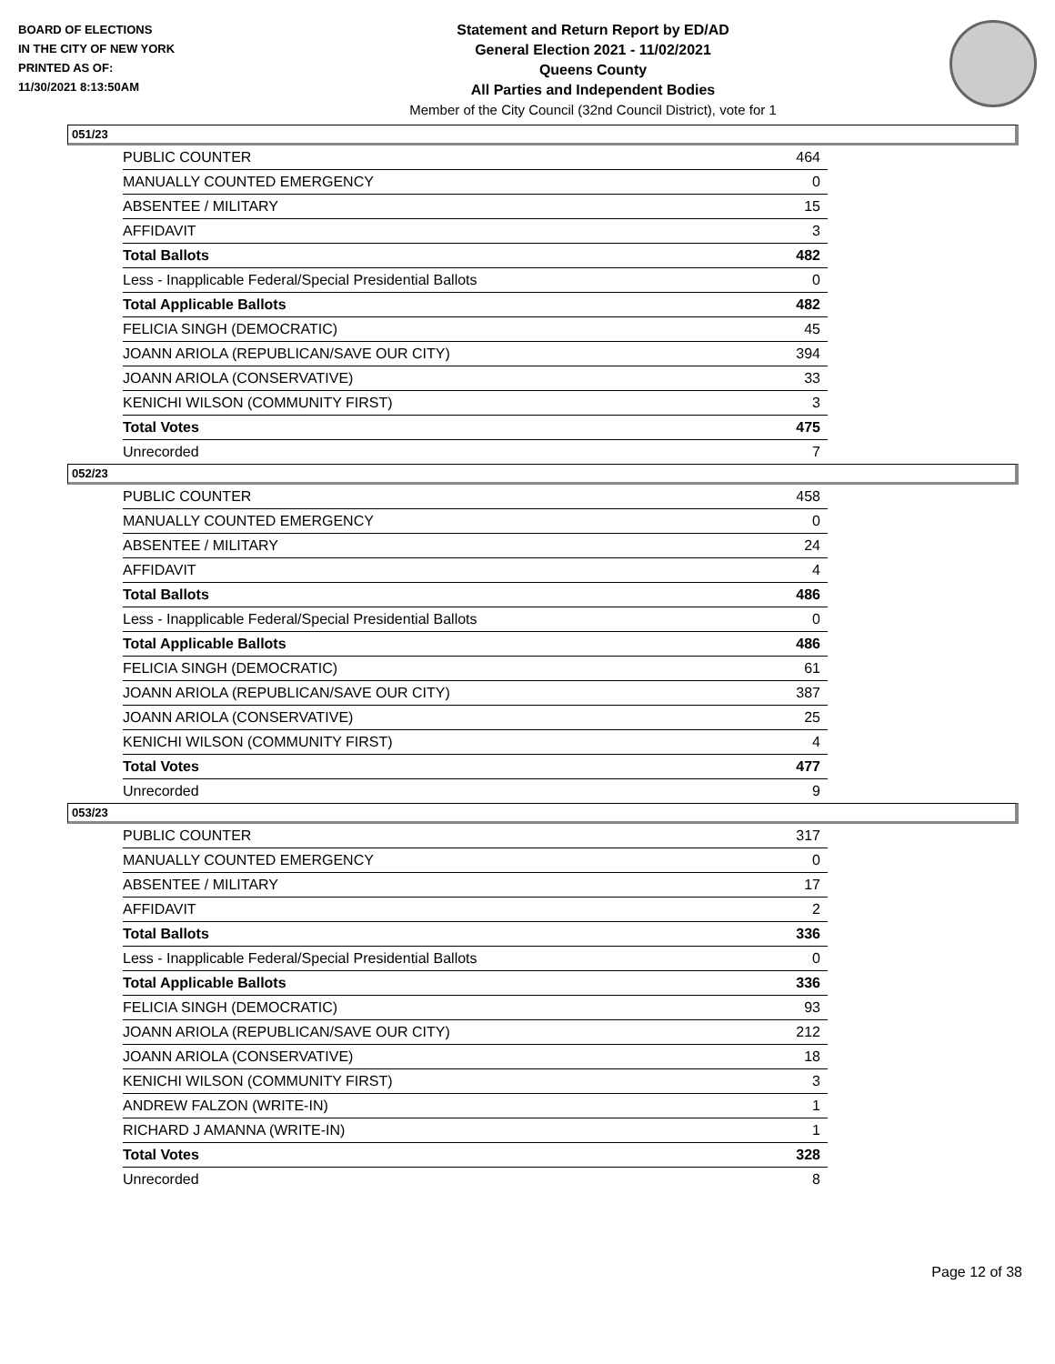BOARD OF ELECTIONS
IN THE CITY OF NEW YORK
PRINTED AS OF:
11/30/2021 8:13:50AM
Statement and Return Report by ED/AD
General Election 2021 - 11/02/2021
Queens County
All Parties and Independent Bodies
Member of the City Council (32nd Council District), vote for 1
051/23
| PUBLIC COUNTER | 464 |
| MANUALLY COUNTED EMERGENCY | 0 |
| ABSENTEE / MILITARY | 15 |
| AFFIDAVIT | 3 |
| Total Ballots | 482 |
| Less - Inapplicable Federal/Special Presidential Ballots | 0 |
| Total Applicable Ballots | 482 |
| FELICIA SINGH (DEMOCRATIC) | 45 |
| JOANN ARIOLA (REPUBLICAN/SAVE OUR CITY) | 394 |
| JOANN ARIOLA (CONSERVATIVE) | 33 |
| KENICHI WILSON (COMMUNITY FIRST) | 3 |
| Total Votes | 475 |
| Unrecorded | 7 |
052/23
| PUBLIC COUNTER | 458 |
| MANUALLY COUNTED EMERGENCY | 0 |
| ABSENTEE / MILITARY | 24 |
| AFFIDAVIT | 4 |
| Total Ballots | 486 |
| Less - Inapplicable Federal/Special Presidential Ballots | 0 |
| Total Applicable Ballots | 486 |
| FELICIA SINGH (DEMOCRATIC) | 61 |
| JOANN ARIOLA (REPUBLICAN/SAVE OUR CITY) | 387 |
| JOANN ARIOLA (CONSERVATIVE) | 25 |
| KENICHI WILSON (COMMUNITY FIRST) | 4 |
| Total Votes | 477 |
| Unrecorded | 9 |
053/23
| PUBLIC COUNTER | 317 |
| MANUALLY COUNTED EMERGENCY | 0 |
| ABSENTEE / MILITARY | 17 |
| AFFIDAVIT | 2 |
| Total Ballots | 336 |
| Less - Inapplicable Federal/Special Presidential Ballots | 0 |
| Total Applicable Ballots | 336 |
| FELICIA SINGH (DEMOCRATIC) | 93 |
| JOANN ARIOLA (REPUBLICAN/SAVE OUR CITY) | 212 |
| JOANN ARIOLA (CONSERVATIVE) | 18 |
| KENICHI WILSON (COMMUNITY FIRST) | 3 |
| ANDREW FALZON (WRITE-IN) | 1 |
| RICHARD J AMANNA (WRITE-IN) | 1 |
| Total Votes | 328 |
| Unrecorded | 8 |
Page 12 of 38